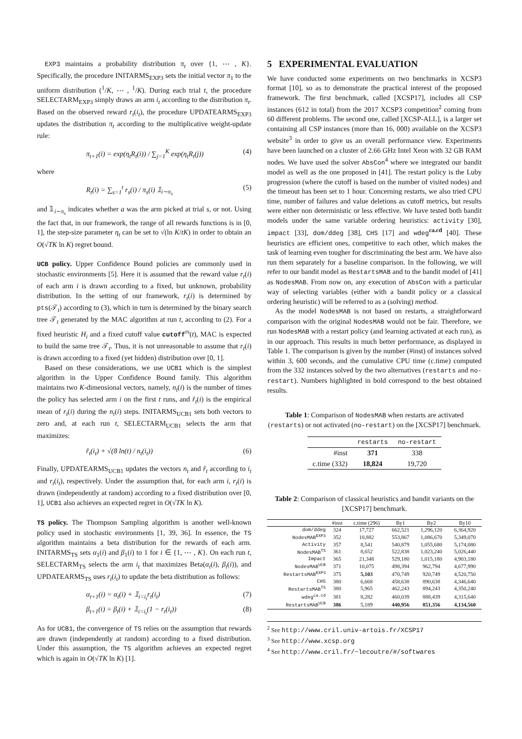EXP3 maintains a probability distribution π<sub>t</sub> over {1, ⋯ , K}. Specifically, the procedure INITARMS<sub>EXP3</sub> sets the initial vector π<sub>1</sub> to the uniform distribution (<sup>1</sup>/K, ⋯ , <sup>1</sup>/K). During each trial t, the procedure SELECTARM<sub>EXP3</sub> simply draws an arm i<sub>t</sub> according to the distribution π<sub>t</sub>. Based on the observed reward r<sub>t</sub>(i<sub>t</sub>), the procedure UPDATEARMS<sub>EXP3</sub> updates the distribution π<sub>t</sub> according to the multiplicative weight-update rule:
π<sub>t+1</sub>(i) = exp(η<sub>t</sub>R<sub>t</sub>(i)) / ∑<sub>j=1</sub><sup>K</sup> exp(η<sub>t</sub>R<sub>t</sub>(j)) (4)
where
R<sub>t</sub>(i) = ∑<sub>s=1</sub><sup>t</sup> r<sub>s</sub>(i) / π<sub>s</sub>(i) 𝟙<sub>i∼π<sub>s</sub></sub> (5)
and 𝟙<sub>i∼π<sub>s</sub></sub> indicates whether a was the arm picked at trial s, or not. Using the fact that, in our framework, the range of all rewards functions is in [0, 1], the step-size parameter η<sub>t</sub> can be set to √(ln K/tK) in order to obtain an O(√TK ln K) regret bound.
UCB policy. Upper Confidence Bound policies are commonly used in stochastic environments [5]. Here it is assumed that the reward value r<sub>t</sub>(i) of each arm i is drawn according to a fixed, but unknown, probability distribution. In the setting of our framework, r<sub>t</sub>(i) is determined by pts(𝒯<sub>t</sub>) according to (3), which in turn is determined by the binary search tree 𝒯<sub>t</sub> generated by the MAC algorithm at run t, according to (2). For a fixed heuristic H<sub>i</sub> and a fixed cutoff value cutoff<sup>rs</sup>(t), MAC is expected to build the same tree 𝒯<sub>t</sub>. Thus, it is not unreasonable to assume that r<sub>t</sub>(i) is drawn according to a fixed (yet hidden) distribution over [0, 1].
Based on these considerations, we use UCB1 which is the simplest algorithm in the Upper Confidence Bound family. This algorithm maintains two K-dimensional vectors, namely, n<sub>t</sub>(i) is the number of times the policy has selected arm i on the first t runs, and r̂<sub>t</sub>(i) is the empirical mean of r<sub>t</sub>(i) during the n<sub>t</sub>(i) steps. INITARMS<sub>UCB1</sub> sets both vectors to zero and, at each run t, SELECTARM<sub>UCB1</sub> selects the arm that maximizes:
r̂<sub>t</sub>(i<sub>t</sub>) + √(8 ln(t) / n<sub>t</sub>(i<sub>t</sub>)) (6)
Finally, UPDATEARMS<sub>UCB1</sub> updates the vectors n<sub>t</sub> and r̂<sub>t</sub> according to i<sub>t</sub> and r<sub>t</sub>(i<sub>t</sub>), respectively. Under the assumption that, for each arm i, r<sub>t</sub>(i) is drawn (independently at random) according to a fixed distribution over [0, 1], UCB1 also achieves an expected regret in O(√TK ln K).
TS policy. The Thompson Sampling algorithm is another well-known policy used in stochastic environments [1, 39, 36]. In essence, the TS algorithm maintains a beta distribution for the rewards of each arm. INITARMS<sub>TS</sub> sets α<sub>1</sub>(i) and β<sub>1</sub>(i) to 1 for i ∈ {1, ⋯ , K}. On each run t, SELECTARM<sub>TS</sub> selects the arm i<sub>t</sub> that maximizes Beta(α<sub>t</sub>(i), β<sub>t</sub>(i)), and UPDATEARMS<sub>TS</sub> uses r<sub>t</sub>(i<sub>t</sub>) to update the beta distribution as follows:
α<sub>t+1</sub>(i) = α<sub>t</sub>(i) + 𝟙<sub>i=i<sub>t</sub></sub>r<sub>t</sub>(i<sub>t</sub>) (7)
β<sub>t+1</sub>(i) = β<sub>t</sub>(i) + 𝟙<sub>i=i<sub>t</sub></sub>(1 − r<sub>t</sub>(i<sub>t</sub>)) (8)
As for UCB1, the convergence of TS relies on the assumption that rewards are drawn (independently at random) according to a fixed distribution. Under this assumption, the TS algorithm achieves an expected regret which is again in O(√TK ln K) [1].
5 EXPERIMENTAL EVALUATION
We have conducted some experiments on two benchmarks in XCSP3 format [10], so as to demonstrate the practical interest of the proposed framework. The first benchmark, called [XCSP17], includes all CSP instances (612 in total) from the 2017 XCSP3 competition<sup>2</sup> coming from 60 different problems. The second one, called [XCSP-ALL], is a larger set containing all CSP instances (more than 16, 000) available on the XCSP3 website<sup>3</sup> in order to give us an overall performance view. Experiments have been launched on a cluster of 2.66 GHz Intel Xeon with 32 GB RAM nodes. We have used the solver AbsCon<sup>4</sup> where we integrated our bandit model as well as the one proposed in [41]. The restart policy is the Luby progression (where the cutoff is based on the number of visited nodes) and the timeout has been set to 1 hour. Concerning restarts, we also tried CPU time, number of failures and value deletions as cutoff metrics, but results were either non deterministic or less effective. We have tested both bandit models under the same variable ordering heuristics: activity [30], impact [33], dom/ddeg [38], CHS [17] and wdeg<sup>ca.cd</sup> [40]. These heuristics are efficient ones, competitive to each other, which makes the task of learning even tougher for discriminating the best arm. We have also run them separately for a baseline comparison. In the following, we will refer to our bandit model as RestartsMAB and to the bandit model of [41] as NodesMAB. From now on, any execution of AbsCon with a particular way of selecting variables (either with a bandit policy or a classical ordering heuristic) will be referred to as a (solving) method.
As the model NodesMAB is not based on restarts, a straightforward comparison with the original NodesMAB would not be fair. Therefore, we run NodesMAB with a restart policy (and learning activated at each run), as in our approach. This results in much better performance, as displayed in Table 1. The comparison is given by the number (#inst) of instances solved within 3, 600 seconds, and the cumulative CPU time (c.time) computed from the 332 instances solved by the two alternatives (restarts and no-restart). Numbers highlighted in bold correspond to the best obtained results.
Table 1: Comparison of NodesMAB when restarts are activated (restarts) or not activated (no-restart) on the [XCSP17] benchmark.
| | restarts | no-restart |
| --- | --- | --- |
| #inst | 371 | 338 |
| c.time (332) | 18,824 | 19,720 |
Table 2: Comparison of classical heuristics and bandit variants on the [XCSP17] benchmark.
| | #inst | c.time (296) | By1 | By2 | By10 |
| --- | --- | --- | --- | --- | --- |
| dom/ddeg | 324 | 17,727 | 662,521 | 1,296,120 | 6,364,920 |
| NodesMAB<sup>EXP3</sup> | 352 | 10,882 | 553,867 | 1,086,670 | 5,349,070 |
| Activity | 357 | 8,541 | 540,879 | 1,055,680 | 5,174,080 |
| NodesMAB<sup>TS</sup> | 361 | 8,652 | 522,838 | 1,023,240 | 5,026,440 |
| Impact | 365 | 21,348 | 529,180 | 1,015,180 | 4,903,180 |
| NodesMAB<sup>UCB</sup> | 371 | 10,075 | 498,394 | 962,794 | 4,677,990 |
| RestartsMAB<sup>EXP3</sup> | 375 | 5,103 | 470,749 | 920,749 | 4,520,750 |
| CHS | 380 | 6,668 | 458,638 | 890,638 | 4,346,640 |
| RestartsMAB<sup>TS</sup> | 380 | 5,965 | 462,243 | 894,243 | 4,350,240 |
| wdeg<sup>ca.cd</sup> | 381 | 8,282 | 460,039 | 888,439 | 4,315,640 |
| RestartsMAB<sup>UCB</sup> | 386 | 5,189 | 440,956 | 851,356 | 4,134,560 |
<sup>2</sup> See http://www.cril.univ-artois.fr/XCSP17
<sup>3</sup> See http://www.xcsp.org
<sup>4</sup> See http://www.cril.fr/~lecoutre/#/softwares